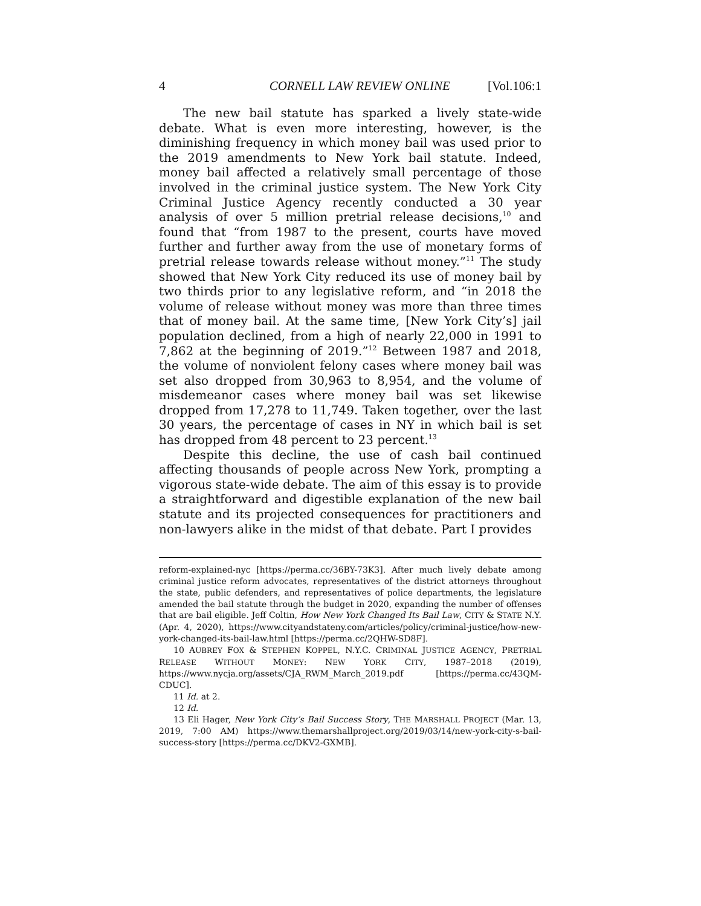4 CORNELL LAW REVIEW ONLINE [Vol.106:1
The new bail statute has sparked a lively state-wide debate. What is even more interesting, however, is the diminishing frequency in which money bail was used prior to the 2019 amendments to New York bail statute. Indeed, money bail affected a relatively small percentage of those involved in the criminal justice system. The New York City Criminal Justice Agency recently conducted a 30 year analysis of over 5 million pretrial release decisions,<sup>10</sup> and found that “from 1987 to the present, courts have moved further and further away from the use of monetary forms of pretrial release towards release without money.”<sup>11</sup> The study showed that New York City reduced its use of money bail by two thirds prior to any legislative reform, and “in 2018 the volume of release without money was more than three times that of money bail. At the same time, [New York City’s] jail population declined, from a high of nearly 22,000 in 1991 to 7,862 at the beginning of 2019.”<sup>12</sup> Between 1987 and 2018, the volume of nonviolent felony cases where money bail was set also dropped from 30,963 to 8,954, and the volume of misdemeanor cases where money bail was set likewise dropped from 17,278 to 11,749. Taken together, over the last 30 years, the percentage of cases in NY in which bail is set has dropped from 48 percent to 23 percent.<sup>13</sup>
Despite this decline, the use of cash bail continued affecting thousands of people across New York, prompting a vigorous state-wide debate. The aim of this essay is to provide a straightforward and digestible explanation of the new bail statute and its projected consequences for practitioners and non-lawyers alike in the midst of that debate. Part I provides
reform-explained-nyc [https://perma.cc/36BY-73K3]. After much lively debate among criminal justice reform advocates, representatives of the district attorneys throughout the state, public defenders, and representatives of police departments, the legislature amended the bail statute through the budget in 2020, expanding the number of offenses that are bail eligible. Jeff Coltin, How New York Changed Its Bail Law, CITY & STATE N.Y. (Apr. 4, 2020), https://www.cityandstateny.com/articles/policy/criminal-justice/how-new-york-changed-its-bail-law.html [https://perma.cc/2QHW-SD8F].
10 AUBREY FOX & STEPHEN KOPPEL, N.Y.C. CRIMINAL JUSTICE AGENCY, PRETRIAL RELEASE WITHOUT MONEY: NEW YORK CITY, 1987–2018 (2019), https://www.nycja.org/assets/CJA_RWM_March_2019.pdf [https://perma.cc/43QM-CDUC].
11 Id. at 2.
12 Id.
13 Eli Hager, New York City’s Bail Success Story, THE MARSHALL PROJECT (Mar. 13, 2019, 7:00 AM) https://www.themarshallproject.org/2019/03/14/new-york-city-s-bail-success-story [https://perma.cc/DKV2-GXMB].